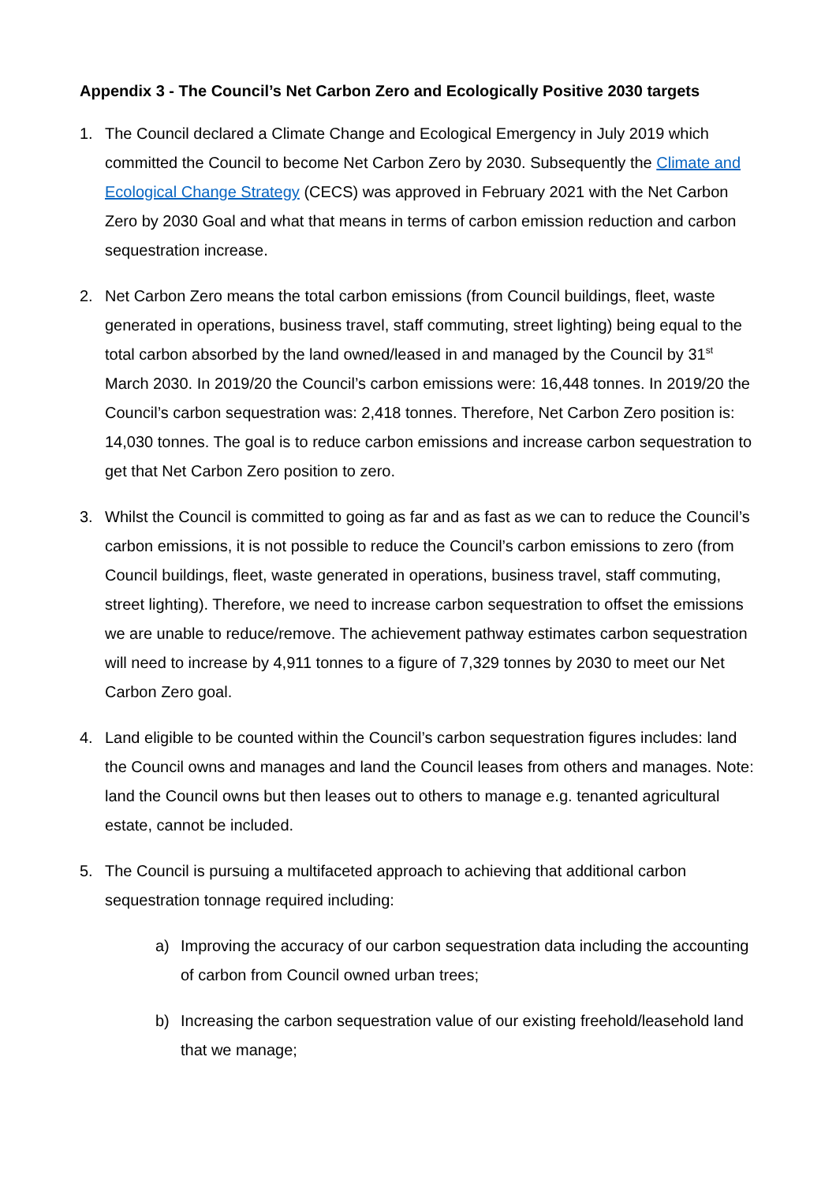Appendix 3 - The Council’s Net Carbon Zero and Ecologically Positive 2030 targets
1. The Council declared a Climate Change and Ecological Emergency in July 2019 which committed the Council to become Net Carbon Zero by 2030. Subsequently the Climate and Ecological Change Strategy (CECS) was approved in February 2021 with the Net Carbon Zero by 2030 Goal and what that means in terms of carbon emission reduction and carbon sequestration increase.
2. Net Carbon Zero means the total carbon emissions (from Council buildings, fleet, waste generated in operations, business travel, staff commuting, street lighting) being equal to the total carbon absorbed by the land owned/leased in and managed by the Council by 31<sup>st</sup> March 2030. In 2019/20 the Council’s carbon emissions were: 16,448 tonnes. In 2019/20 the Council’s carbon sequestration was: 2,418 tonnes. Therefore, Net Carbon Zero position is: 14,030 tonnes. The goal is to reduce carbon emissions and increase carbon sequestration to get that Net Carbon Zero position to zero.
3. Whilst the Council is committed to going as far and as fast as we can to reduce the Council’s carbon emissions, it is not possible to reduce the Council’s carbon emissions to zero (from Council buildings, fleet, waste generated in operations, business travel, staff commuting, street lighting). Therefore, we need to increase carbon sequestration to offset the emissions we are unable to reduce/remove. The achievement pathway estimates carbon sequestration will need to increase by 4,911 tonnes to a figure of 7,329 tonnes by 2030 to meet our Net Carbon Zero goal.
4. Land eligible to be counted within the Council’s carbon sequestration figures includes: land the Council owns and manages and land the Council leases from others and manages. Note: land the Council owns but then leases out to others to manage e.g. tenanted agricultural estate, cannot be included.
5. The Council is pursuing a multifaceted approach to achieving that additional carbon sequestration tonnage required including:
a) Improving the accuracy of our carbon sequestration data including the accounting of carbon from Council owned urban trees;
b) Increasing the carbon sequestration value of our existing freehold/leasehold land that we manage;